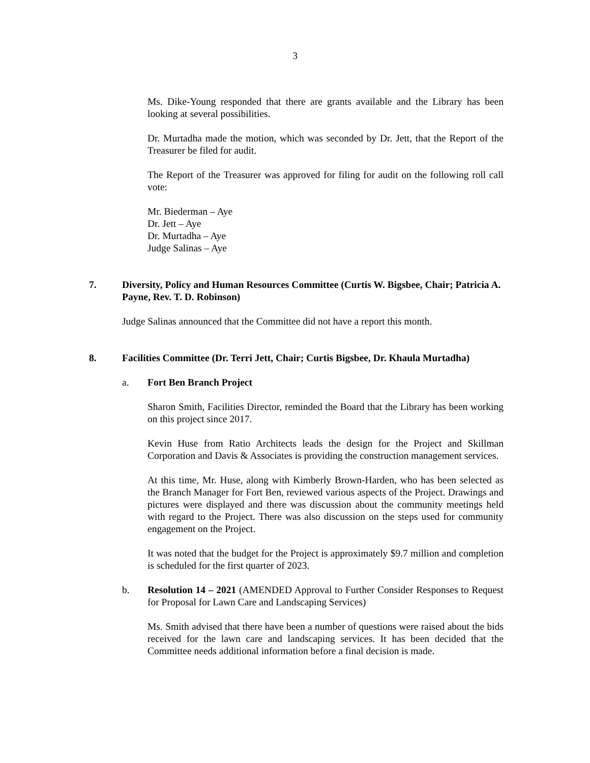3
Ms. Dike-Young responded that there are grants available and the Library has been looking at several possibilities.
Dr. Murtadha made the motion, which was seconded by Dr. Jett, that the Report of the Treasurer be filed for audit.
The Report of the Treasurer was approved for filing for audit on the following roll call vote:
Mr. Biederman – Aye
Dr. Jett – Aye
Dr. Murtadha – Aye
Judge Salinas – Aye
7. Diversity, Policy and Human Resources Committee (Curtis W. Bigsbee, Chair; Patricia A. Payne, Rev. T. D. Robinson)
Judge Salinas announced that the Committee did not have a report this month.
8. Facilities Committee (Dr. Terri Jett, Chair; Curtis Bigsbee, Dr. Khaula Murtadha)
a. Fort Ben Branch Project
Sharon Smith, Facilities Director, reminded the Board that the Library has been working on this project since 2017.
Kevin Huse from Ratio Architects leads the design for the Project and Skillman Corporation and Davis & Associates is providing the construction management services.
At this time, Mr. Huse, along with Kimberly Brown-Harden, who has been selected as the Branch Manager for Fort Ben, reviewed various aspects of the Project. Drawings and pictures were displayed and there was discussion about the community meetings held with regard to the Project. There was also discussion on the steps used for community engagement on the Project.
It was noted that the budget for the Project is approximately $9.7 million and completion is scheduled for the first quarter of 2023.
b. Resolution 14 – 2021 (AMENDED Approval to Further Consider Responses to Request for Proposal for Lawn Care and Landscaping Services)
Ms. Smith advised that there have been a number of questions were raised about the bids received for the lawn care and landscaping services. It has been decided that the Committee needs additional information before a final decision is made.